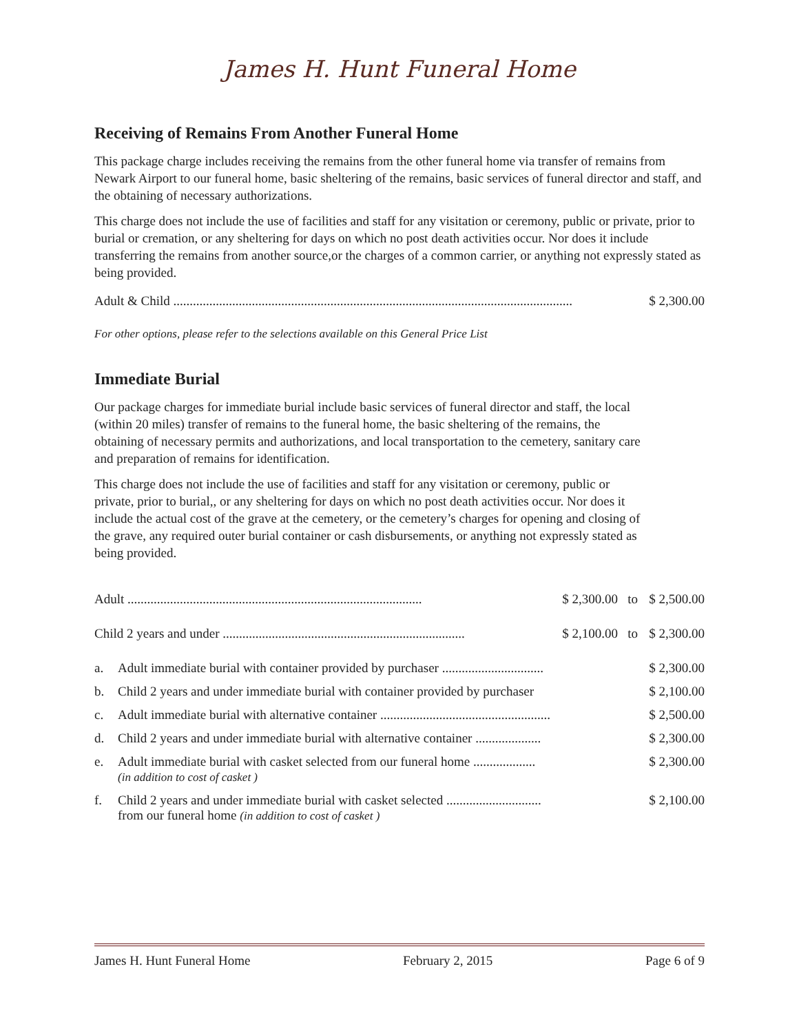James H. Hunt Funeral Home
Receiving of Remains From Another Funeral Home
This package charge includes receiving the remains from the other funeral home via transfer of remains from Newark Airport to our funeral home, basic sheltering of the remains, basic services of funeral director and staff, and the obtaining of necessary authorizations.
This charge does not include the use of facilities and staff for any visitation or ceremony, public or private, prior to burial or cremation, or any sheltering for days on which no post death activities occur. Nor does it include transferring the remains from another source,or the charges of a common carrier, or anything not expressly stated as being provided.
| Adult & Child .......................................................................................................................... | $ 2,300.00 |
For other options, please refer to the selections available on this General Price List
Immediate Burial
Our package charges for immediate burial include basic services of funeral director and staff, the local (within 20 miles) transfer of remains to the funeral home, the basic sheltering of the remains, the obtaining of necessary permits and authorizations, and local transportation to the cemetery, sanitary care and preparation of remains for identification.
This charge does not include the use of facilities and staff for any visitation or ceremony, public or private, prior to burial,, or any sheltering for days on which no post death activities occur. Nor does it include the actual cost of the grave at the cemetery, or the cemetery’s charges for opening and closing of the grave, any required outer burial container or cash disbursements, or anything not expressly stated as being provided.
| Adult .......................................................................................... | | $ 2,300.00 to | $ 2,500.00 |
| Child 2 years and under .......................................................................... | | $ 2,100.00 to | $ 2,300.00 |
| a. | Adult immediate burial with container provided by purchaser ............................... | | $ 2,300.00 |
| b. | Child 2 years and under immediate burial with container provided by purchaser | | $ 2,100.00 |
| c. | Adult immediate burial with alternative container .................................................... | | $ 2,500.00 |
| d. | Child 2 years and under immediate burial with alternative container .................... | | $ 2,300.00 |
| e. | Adult immediate burial with casket selected from our funeral home ................... (in addition to cost of casket ) | | $ 2,300.00 |
| f. | Child 2 years and under immediate burial with casket selected ............................. from our funeral home (in addition to cost of casket ) | | $ 2,100.00 |
James H. Hunt Funeral Home February 2, 2015 Page 6 of 9